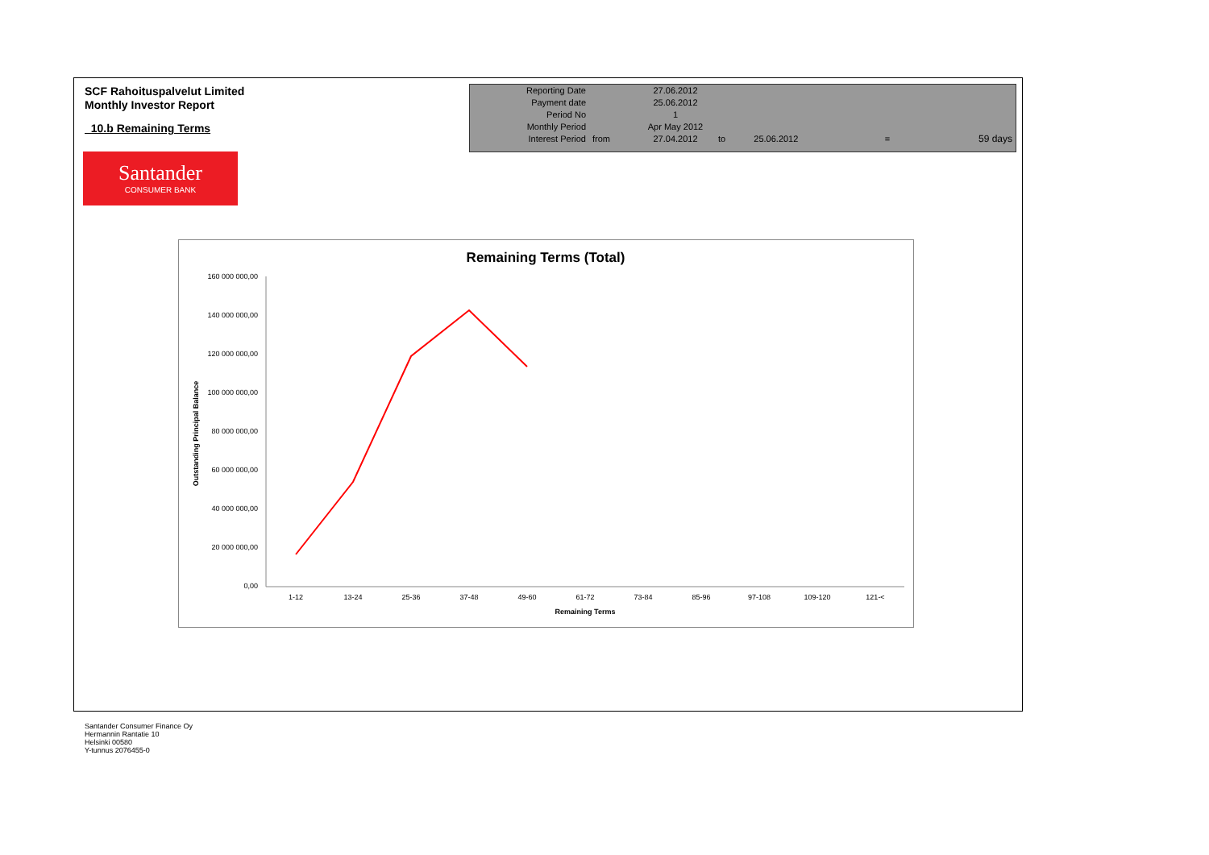SCF Rahoituspalvelut Limited
Monthly Investor Report
10.b Remaining Terms
Santander
CONSUMER BANK
| Reporting Date | | 27.06.2012 | | | | |
| Payment date Period No | | 25.06.2012 1 | | | | |
| Monthly Period | | Apr May 2012 | | | | |
| Interest Period | from | 27.04.2012 | to | 25.06.2012 | = | 59 days |
Remaining Terms (Total)
160 000 000,00
140 000 000,00
120 000 000,00
100 000 000,00
80 000 000,00
60 000 000,00
40 000 000,00
20 000 000,00
0,00
1-12
13-24
25-36
37-48
49-60
61-72
73-84
85-96
97-108
109-120
121-<
Remaining Terms
Outstanding Principal Balance
Santander Consumer Finance Oy
Hermannin Rantatie 10
Helsinki 00580
Y-tunnus 2076455-0